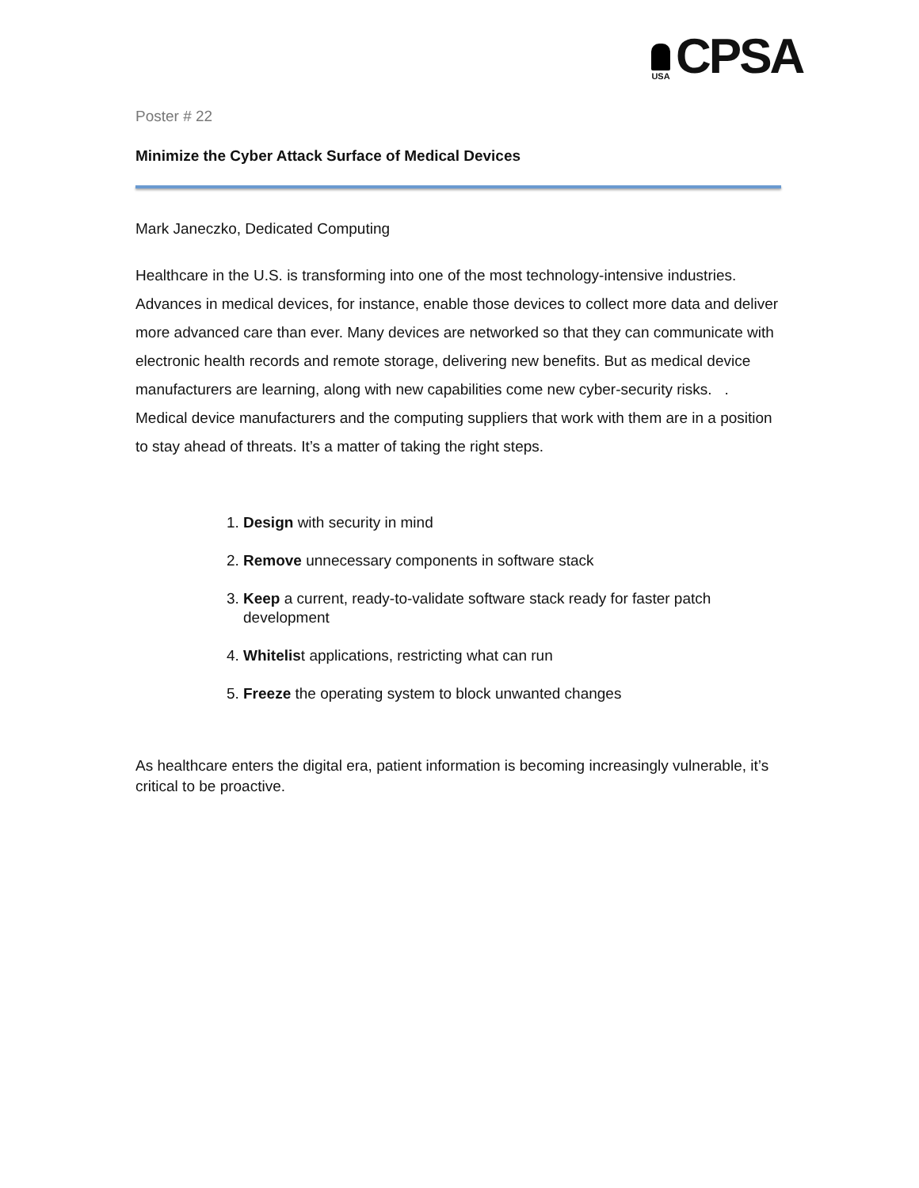USA
CPSA
Poster # 22
Minimize the Cyber Attack Surface of Medical Devices
Mark Janeczko, Dedicated Computing
Healthcare in the U.S. is transforming into one of the most technology-intensive industries. Advances in medical devices, for instance, enable those devices to collect more data and deliver more advanced care than ever. Many devices are networked so that they can communicate with electronic health records and remote storage, delivering new benefits. But as medical device manufacturers are learning, along with new capabilities come new cyber-security risks. . Medical device manufacturers and the computing suppliers that work with them are in a position to stay ahead of threats. It’s a matter of taking the right steps.
1. Design with security in mind
2. Remove unnecessary components in software stack
3. Keep a current, ready-to-validate software stack ready for faster patch development
4. Whitelist applications, restricting what can run
5. Freeze the operating system to block unwanted changes
As healthcare enters the digital era, patient information is becoming increasingly vulnerable, it’s critical to be proactive.